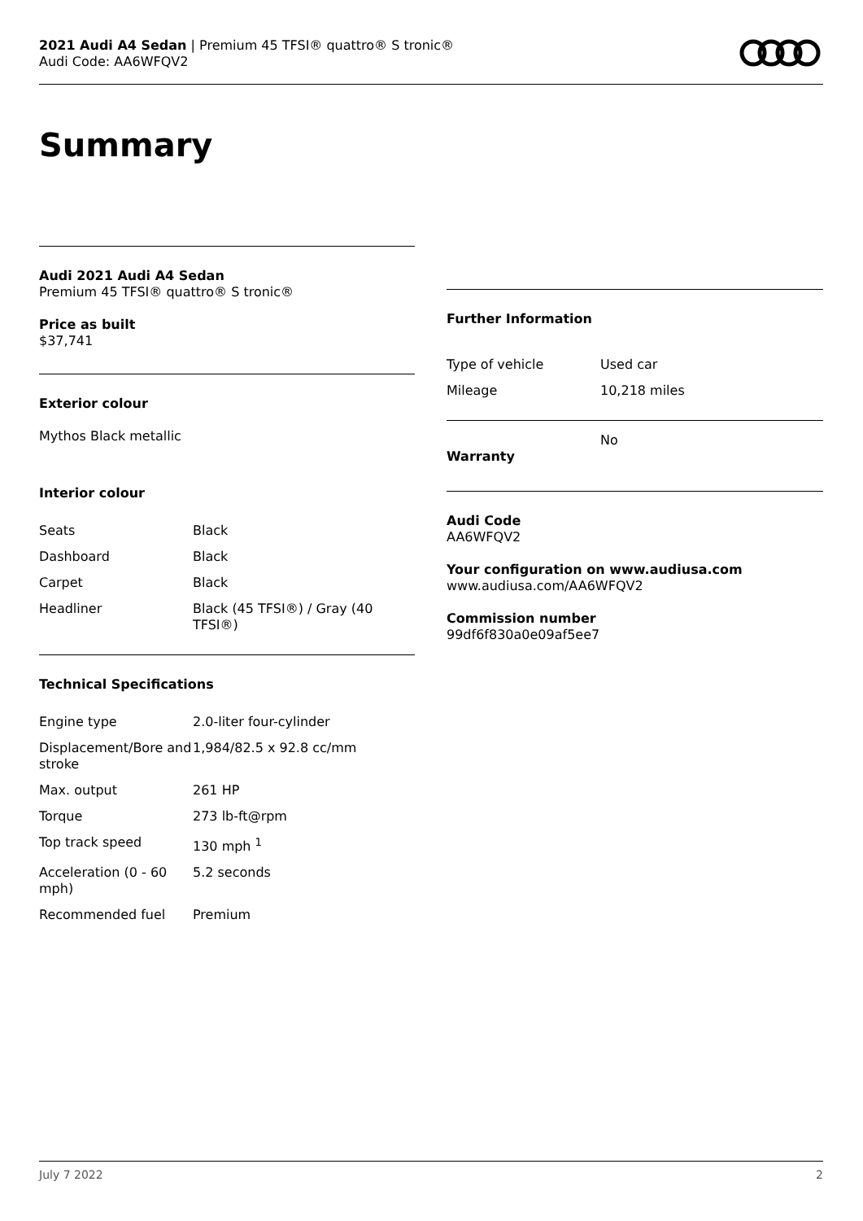2021 Audi A4 Sedan | Premium 45 TFSI® quattro® S tronic®
Audi Code: AA6WFQV2
Summary
Audi 2021 Audi A4 Sedan
Premium 45 TFSI® quattro® S tronic®
Price as built
$37,741
Exterior colour
Mythos Black metallic
Interior colour
| Seats | Black |
| Dashboard | Black |
| Carpet | Black |
| Headliner | Black (45 TFSI®) / Gray (40 TFSI®) |
Technical Specifications
| Engine type | 2.0-liter four-cylinder |
| Displacement/Bore and stroke | 1,984/82.5 x 92.8 cc/mm |
| Max. output | 261 HP |
| Torque | 273 lb-ft@rpm |
| Top track speed | 130 mph <sup>1</sup> |
| Acceleration (0 - 60 mph) | 5.2 seconds |
| Recommended fuel | Premium |
Further Information
| Type of vehicle | Used car |
| Mileage | 10,218 miles |
| Warranty | No |
Audi Code
AA6WFQV2
Your configuration on www.audiusa.com
www.audiusa.com/AA6WFQV2
Commission number
99df6f830a0e09af5ee7
July 7 2022 2